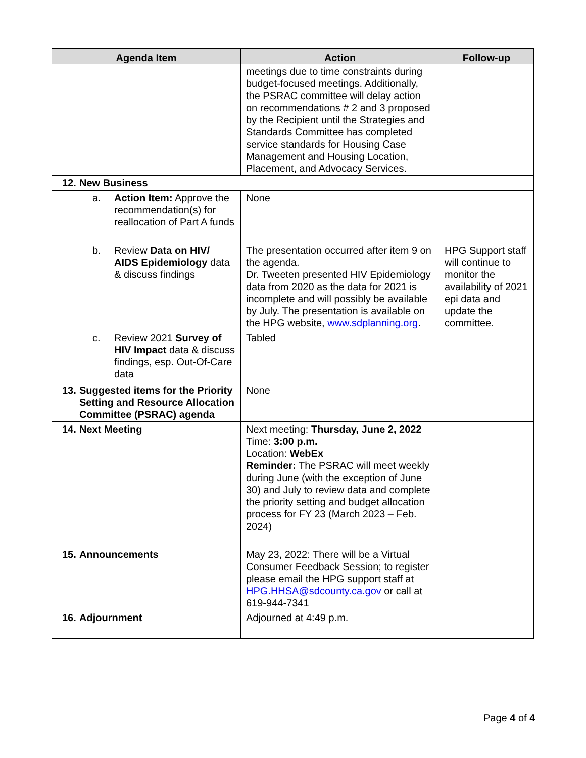| Agenda Item | Action | Follow-up |
| --- | --- | --- |
| | meetings due to time constraints during budget-focused meetings. Additionally, the PSRAC committee will delay action on recommendations # 2 and 3 proposed by the Recipient until the Strategies and Standards Committee has completed service standards for Housing Case Management and Housing Location, Placement, and Advocacy Services. | |
| 12. New Business | | |
| a. Action Item: Approve the recommendation(s) for reallocation of Part A funds | None | |
| b. Review Data on HIV/ AIDS Epidemiology data & discuss findings | The presentation occurred after item 9 on the agenda. Dr. Tweeten presented HIV Epidemiology data from 2020 as the data for 2021 is incomplete and will possibly be available by July. The presentation is available on the HPG website, www.sdplanning.org . | HPG Support staff will continue to monitor the availability of 2021 epi data and update the committee. |
| c. Review 2021 Survey of HIV Impact data & discuss findings, esp. Out-Of-Care data | Tabled | |
| 13. Suggested items for the Priority Setting and Resource Allocation Committee (PSRAC) agenda | None | |
| 14. Next Meeting | Next meeting: Thursday, June 2, 2022 Time: 3:00 p.m. Location: WebEx Reminder: The PSRAC will meet weekly during June (with the exception of June 30) and July to review data and complete the priority setting and budget allocation process for FY 23 (March 2023 – Feb. 2024) | |
| 15. Announcements | May 23, 2022: There will be a Virtual Consumer Feedback Session; to register please email the HPG support staff at HPG.HHSA@sdcounty.ca.gov or call at 619-944-7341 | |
| 16. Adjournment | Adjourned at 4:49 p.m. | |
Page 4 of 4